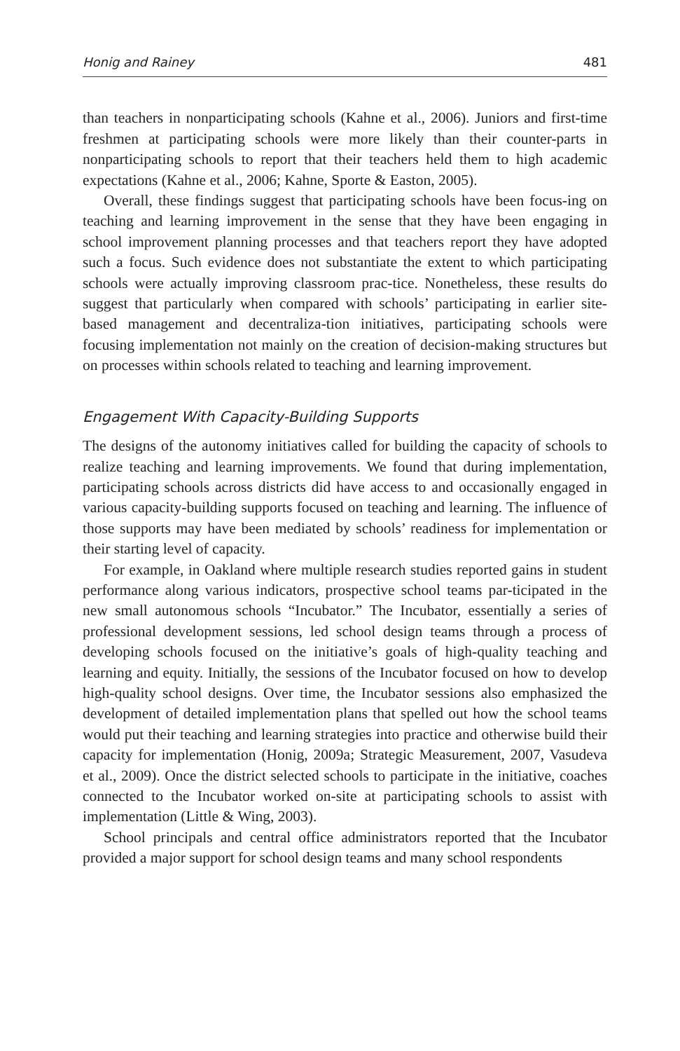Honig and Rainey 481
than teachers in nonparticipating schools (Kahne et al., 2006). Juniors and first-time freshmen at participating schools were more likely than their counter-parts in nonparticipating schools to report that their teachers held them to high academic expectations (Kahne et al., 2006; Kahne, Sporte & Easton, 2005).
Overall, these findings suggest that participating schools have been focus-ing on teaching and learning improvement in the sense that they have been engaging in school improvement planning processes and that teachers report they have adopted such a focus. Such evidence does not substantiate the extent to which participating schools were actually improving classroom prac-tice. Nonetheless, these results do suggest that particularly when compared with schools’ participating in earlier site-based management and decentraliza-tion initiatives, participating schools were focusing implementation not mainly on the creation of decision-making structures but on processes within schools related to teaching and learning improvement.
Engagement With Capacity-Building Supports
The designs of the autonomy initiatives called for building the capacity of schools to realize teaching and learning improvements. We found that during implementation, participating schools across districts did have access to and occasionally engaged in various capacity-building supports focused on teaching and learning. The influence of those supports may have been mediated by schools’ readiness for implementation or their starting level of capacity.
For example, in Oakland where multiple research studies reported gains in student performance along various indicators, prospective school teams par-ticipated in the new small autonomous schools “Incubator.” The Incubator, essentially a series of professional development sessions, led school design teams through a process of developing schools focused on the initiative’s goals of high-quality teaching and learning and equity. Initially, the sessions of the Incubator focused on how to develop high-quality school designs. Over time, the Incubator sessions also emphasized the development of detailed implementation plans that spelled out how the school teams would put their teaching and learning strategies into practice and otherwise build their capacity for implementation (Honig, 2009a; Strategic Measurement, 2007, Vasudeva et al., 2009). Once the district selected schools to participate in the initiative, coaches connected to the Incubator worked on-site at participating schools to assist with implementation (Little & Wing, 2003).
School principals and central office administrators reported that the Incubator provided a major support for school design teams and many school respondents